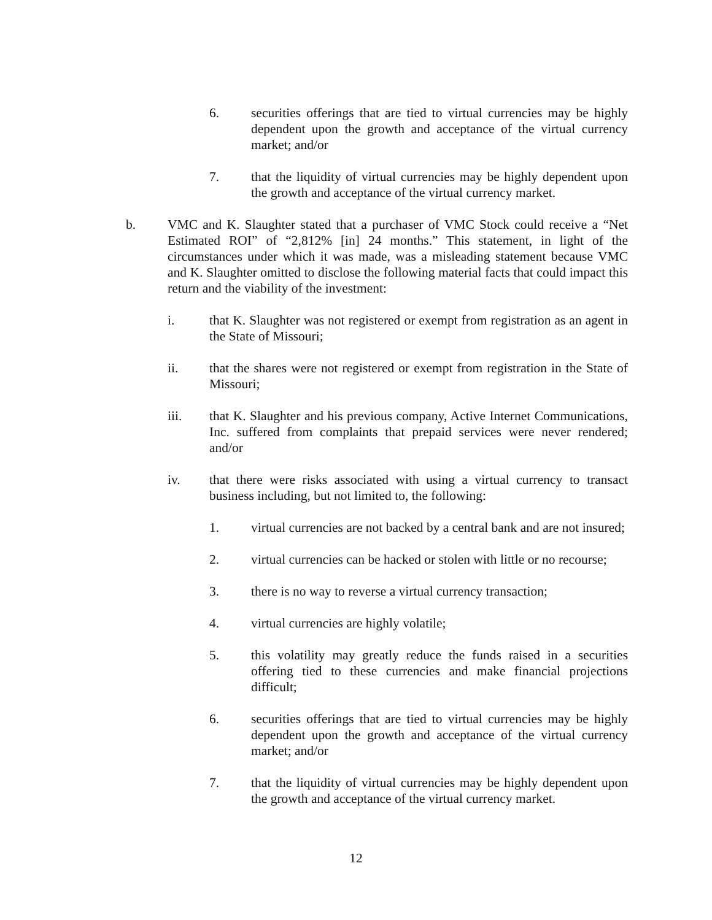6. securities offerings that are tied to virtual currencies may be highly dependent upon the growth and acceptance of the virtual currency market; and/or
7. that the liquidity of virtual currencies may be highly dependent upon the growth and acceptance of the virtual currency market.
b. VMC and K. Slaughter stated that a purchaser of VMC Stock could receive a “Net Estimated ROI” of “2,812% [in] 24 months.” This statement, in light of the circumstances under which it was made, was a misleading statement because VMC and K. Slaughter omitted to disclose the following material facts that could impact this return and the viability of the investment:
i. that K. Slaughter was not registered or exempt from registration as an agent in the State of Missouri;
ii. that the shares were not registered or exempt from registration in the State of Missouri;
iii. that K. Slaughter and his previous company, Active Internet Communications, Inc. suffered from complaints that prepaid services were never rendered; and/or
iv. that there were risks associated with using a virtual currency to transact business including, but not limited to, the following:
1. virtual currencies are not backed by a central bank and are not insured;
2. virtual currencies can be hacked or stolen with little or no recourse;
3. there is no way to reverse a virtual currency transaction;
4. virtual currencies are highly volatile;
5. this volatility may greatly reduce the funds raised in a securities offering tied to these currencies and make financial projections difficult;
6. securities offerings that are tied to virtual currencies may be highly dependent upon the growth and acceptance of the virtual currency market; and/or
7. that the liquidity of virtual currencies may be highly dependent upon the growth and acceptance of the virtual currency market.
12